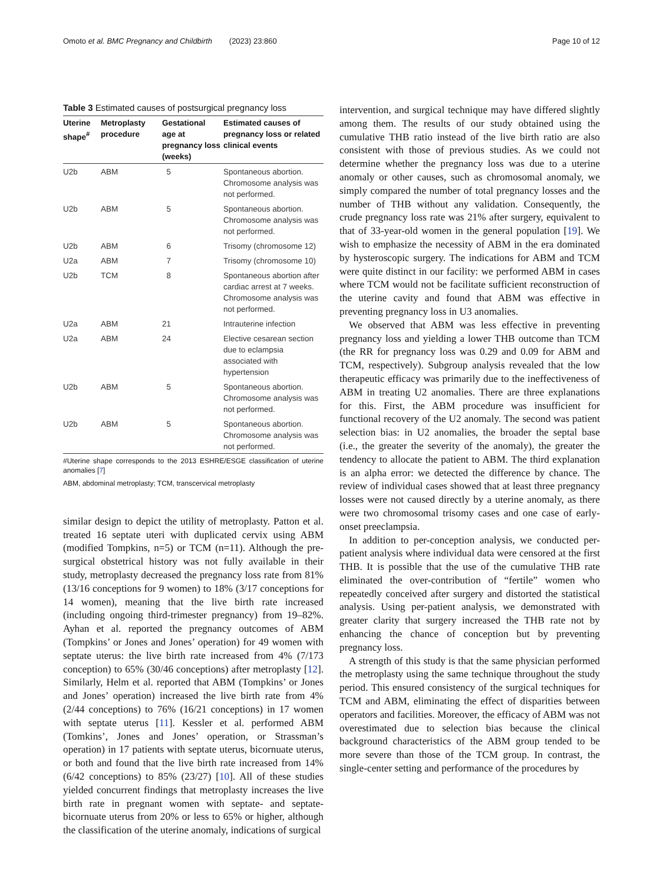Omoto et al. BMC Pregnancy and Childbirth (2023) 23:860 Page 10 of 12
Table 3 Estimated causes of postsurgical pregnancy loss
| Uterine shape<sup>#</sup> | Metroplasty procedure | Gestational age at pregnancy loss (weeks) | Estimated causes of pregnancy loss or related clinical events |
| --- | --- | --- | --- |
| U2b | ABM | 5 | Spontaneous abortion. Chromosome analysis was not performed. |
| U2b | ABM | 5 | Spontaneous abortion. Chromosome analysis was not performed. |
| U2b | ABM | 6 | Trisomy (chromosome 12) |
| U2a | ABM | 7 | Trisomy (chromosome 10) |
| U2b | TCM | 8 | Spontaneous abortion after cardiac arrest at 7 weeks. Chromosome analysis was not performed. |
| U2a | ABM | 21 | Intrauterine infection |
| U2a | ABM | 24 | Elective cesarean section due to eclampsia associated with hypertension |
| U2b | ABM | 5 | Spontaneous abortion. Chromosome analysis was not performed. |
| U2b | ABM | 5 | Spontaneous abortion. Chromosome analysis was not performed. |
#Uterine shape corresponds to the 2013 ESHRE/ESGE classification of uterine anomalies [7]
ABM, abdominal metroplasty; TCM, transcervical metroplasty
similar design to depict the utility of metroplasty. Patton et al. treated 16 septate uteri with duplicated cervix using ABM (modified Tompkins, n=5) or TCM (n=11). Although the pre-surgical obstetrical history was not fully available in their study, metroplasty decreased the pregnancy loss rate from 81% (13/16 conceptions for 9 women) to 18% (3/17 conceptions for 14 women), meaning that the live birth rate increased (including ongoing third-trimester pregnancy) from 19–82%. Ayhan et al. reported the pregnancy outcomes of ABM (Tompkins’ or Jones and Jones’ operation) for 49 women with septate uterus: the live birth rate increased from 4% (7/173 conception) to 65% (30/46 conceptions) after metroplasty [12]. Similarly, Helm et al. reported that ABM (Tompkins’ or Jones and Jones’ operation) increased the live birth rate from 4% (2/44 conceptions) to 76% (16/21 conceptions) in 17 women with septate uterus [11]. Kessler et al. performed ABM (Tomkins’, Jones and Jones’ operation, or Strassman’s operation) in 17 patients with septate uterus, bicornuate uterus, or both and found that the live birth rate increased from 14% (6/42 conceptions) to 85% (23/27) [10]. All of these studies yielded concurrent findings that metroplasty increases the live birth rate in pregnant women with septate- and septate-bicornuate uterus from 20% or less to 65% or higher, although the classification of the uterine anomaly, indications of surgical
intervention, and surgical technique may have differed slightly among them. The results of our study obtained using the cumulative THB ratio instead of the live birth ratio are also consistent with those of previous studies. As we could not determine whether the pregnancy loss was due to a uterine anomaly or other causes, such as chromosomal anomaly, we simply compared the number of total pregnancy losses and the number of THB without any validation. Consequently, the crude pregnancy loss rate was 21% after surgery, equivalent to that of 33-year-old women in the general population [19]. We wish to emphasize the necessity of ABM in the era dominated by hysteroscopic surgery. The indications for ABM and TCM were quite distinct in our facility: we performed ABM in cases where TCM would not be facilitate sufficient reconstruction of the uterine cavity and found that ABM was effective in preventing pregnancy loss in U3 anomalies.
We observed that ABM was less effective in preventing pregnancy loss and yielding a lower THB outcome than TCM (the RR for pregnancy loss was 0.29 and 0.09 for ABM and TCM, respectively). Subgroup analysis revealed that the low therapeutic efficacy was primarily due to the ineffectiveness of ABM in treating U2 anomalies. There are three explanations for this. First, the ABM procedure was insufficient for functional recovery of the U2 anomaly. The second was patient selection bias: in U2 anomalies, the broader the septal base (i.e., the greater the severity of the anomaly), the greater the tendency to allocate the patient to ABM. The third explanation is an alpha error: we detected the difference by chance. The review of individual cases showed that at least three pregnancy losses were not caused directly by a uterine anomaly, as there were two chromosomal trisomy cases and one case of early-onset preeclampsia.
In addition to per-conception analysis, we conducted per-patient analysis where individual data were censored at the first THB. It is possible that the use of the cumulative THB rate eliminated the over-contribution of “fertile” women who repeatedly conceived after surgery and distorted the statistical analysis. Using per-patient analysis, we demonstrated with greater clarity that surgery increased the THB rate not by enhancing the chance of conception but by preventing pregnancy loss.
A strength of this study is that the same physician performed the metroplasty using the same technique throughout the study period. This ensured consistency of the surgical techniques for TCM and ABM, eliminating the effect of disparities between operators and facilities. Moreover, the efficacy of ABM was not overestimated due to selection bias because the clinical background characteristics of the ABM group tended to be more severe than those of the TCM group. In contrast, the single-center setting and performance of the procedures by